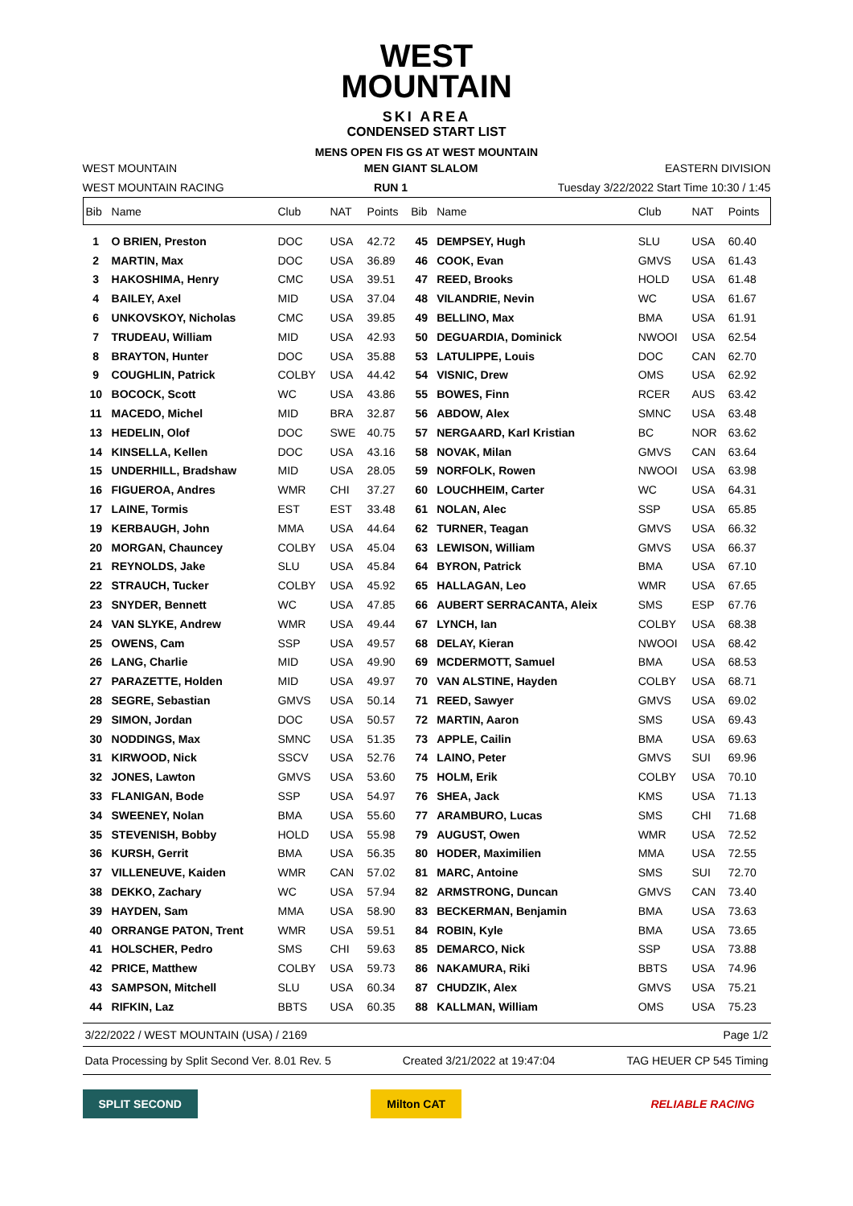WEST
MOUNTAIN
SKI AREA
CONDENSED START LIST
MENS OPEN FIS GS AT WEST MOUNTAIN
WEST MOUNTAIN MEN GIANT SLALOM EASTERN DIVISION
WEST MOUNTAIN RACING RUN 1 Tuesday 3/22/2022 Start Time 10:30 / 1:45
| Bib | Name | Club | NAT | Points | Bib | Name | Club | NAT | Points |
| --- | --- | --- | --- | --- | --- | --- | --- | --- | --- |
| 1 | O BRIEN, Preston | DOC | USA | 42.72 | 45 | DEMPSEY, Hugh | SLU | USA | 60.40 |
| 2 | MARTIN, Max | DOC | USA | 36.89 | 46 | COOK, Evan | GMVS | USA | 61.43 |
| 3 | HAKOSHIMA, Henry | CMC | USA | 39.51 | 47 | REED, Brooks | HOLD | USA | 61.48 |
| 4 | BAILEY, Axel | MID | USA | 37.04 | 48 | VILANDRIE, Nevin | WC | USA | 61.67 |
| 6 | UNKOVSKOY, Nicholas | CMC | USA | 39.85 | 49 | BELLINO, Max | BMA | USA | 61.91 |
| 7 | TRUDEAU, William | MID | USA | 42.93 | 50 | DEGUARDIA, Dominick | NWOOI | USA | 62.54 |
| 8 | BRAYTON, Hunter | DOC | USA | 35.88 | 53 | LATULIPPE, Louis | DOC | CAN | 62.70 |
| 9 | COUGHLIN, Patrick | COLBY | USA | 44.42 | 54 | VISNIC, Drew | OMS | USA | 62.92 |
| 10 | BOCOCK, Scott | WC | USA | 43.86 | 55 | BOWES, Finn | RCER | AUS | 63.42 |
| 11 | MACEDO, Michel | MID | BRA | 32.87 | 56 | ABDOW, Alex | SMNC | USA | 63.48 |
| 13 | HEDELIN, Olof | DOC | SWE | 40.75 | 57 | NERGAARD, Karl Kristian | BC | NOR | 63.62 |
| 14 | KINSELLA, Kellen | DOC | USA | 43.16 | 58 | NOVAK, Milan | GMVS | CAN | 63.64 |
| 15 | UNDERHILL, Bradshaw | MID | USA | 28.05 | 59 | NORFOLK, Rowen | NWOOI | USA | 63.98 |
| 16 | FIGUEROA, Andres | WMR | CHI | 37.27 | 60 | LOUCHHEIM, Carter | WC | USA | 64.31 |
| 17 | LAINE, Tormis | EST | EST | 33.48 | 61 | NOLAN, Alec | SSP | USA | 65.85 |
| 19 | KERBAUGH, John | MMA | USA | 44.64 | 62 | TURNER, Teagan | GMVS | USA | 66.32 |
| 20 | MORGAN, Chauncey | COLBY | USA | 45.04 | 63 | LEWISON, William | GMVS | USA | 66.37 |
| 21 | REYNOLDS, Jake | SLU | USA | 45.84 | 64 | BYRON, Patrick | BMA | USA | 67.10 |
| 22 | STRAUCH, Tucker | COLBY | USA | 45.92 | 65 | HALLAGAN, Leo | WMR | USA | 67.65 |
| 23 | SNYDER, Bennett | WC | USA | 47.85 | 66 | AUBERT SERRACANTA, Aleix | SMS | ESP | 67.76 |
| 24 | VAN SLYKE, Andrew | WMR | USA | 49.44 | 67 | LYNCH, Ian | COLBY | USA | 68.38 |
| 25 | OWENS, Cam | SSP | USA | 49.57 | 68 | DELAY, Kieran | NWOOI | USA | 68.42 |
| 26 | LANG, Charlie | MID | USA | 49.90 | 69 | MCDERMOTT, Samuel | BMA | USA | 68.53 |
| 27 | PARAZETTE, Holden | MID | USA | 49.97 | 70 | VAN ALSTINE, Hayden | COLBY | USA | 68.71 |
| 28 | SEGRE, Sebastian | GMVS | USA | 50.14 | 71 | REED, Sawyer | GMVS | USA | 69.02 |
| 29 | SIMON, Jordan | DOC | USA | 50.57 | 72 | MARTIN, Aaron | SMS | USA | 69.43 |
| 30 | NODDINGS, Max | SMNC | USA | 51.35 | 73 | APPLE, Cailin | BMA | USA | 69.63 |
| 31 | KIRWOOD, Nick | SSCV | USA | 52.76 | 74 | LAINO, Peter | GMVS | SUI | 69.96 |
| 32 | JONES, Lawton | GMVS | USA | 53.60 | 75 | HOLM, Erik | COLBY | USA | 70.10 |
| 33 | FLANIGAN, Bode | SSP | USA | 54.97 | 76 | SHEA, Jack | KMS | USA | 71.13 |
| 34 | SWEENEY, Nolan | BMA | USA | 55.60 | 77 | ARAMBURO, Lucas | SMS | CHI | 71.68 |
| 35 | STEVENISH, Bobby | HOLD | USA | 55.98 | 79 | AUGUST, Owen | WMR | USA | 72.52 |
| 36 | KURSH, Gerrit | BMA | USA | 56.35 | 80 | HODER, Maximilien | MMA | USA | 72.55 |
| 37 | VILLENEUVE, Kaiden | WMR | CAN | 57.02 | 81 | MARC, Antoine | SMS | SUI | 72.70 |
| 38 | DEKKO, Zachary | WC | USA | 57.94 | 82 | ARMSTRONG, Duncan | GMVS | CAN | 73.40 |
| 39 | HAYDEN, Sam | MMA | USA | 58.90 | 83 | BECKERMAN, Benjamin | BMA | USA | 73.63 |
| 40 | ORRANGE PATON, Trent | WMR | USA | 59.51 | 84 | ROBIN, Kyle | BMA | USA | 73.65 |
| 41 | HOLSCHER, Pedro | SMS | CHI | 59.63 | 85 | DEMARCO, Nick | SSP | USA | 73.88 |
| 42 | PRICE, Matthew | COLBY | USA | 59.73 | 86 | NAKAMURA, Riki | BBTS | USA | 74.96 |
| 43 | SAMPSON, Mitchell | SLU | USA | 60.34 | 87 | CHUDZIK, Alex | GMVS | USA | 75.21 |
| 44 | RIFKIN, Laz | BBTS | USA | 60.35 | 88 | KALLMAN, William | OMS | USA | 75.23 |
3/22/2022 / WEST MOUNTAIN (USA) / 2169 Page 1/2
Data Processing by Split Second Ver. 8.01 Rev. 5 Created 3/21/2022 at 19:47:04 TAG HEUER CP 545 Timing
SPLIT SECOND Milton CAT RELIABLE RACING